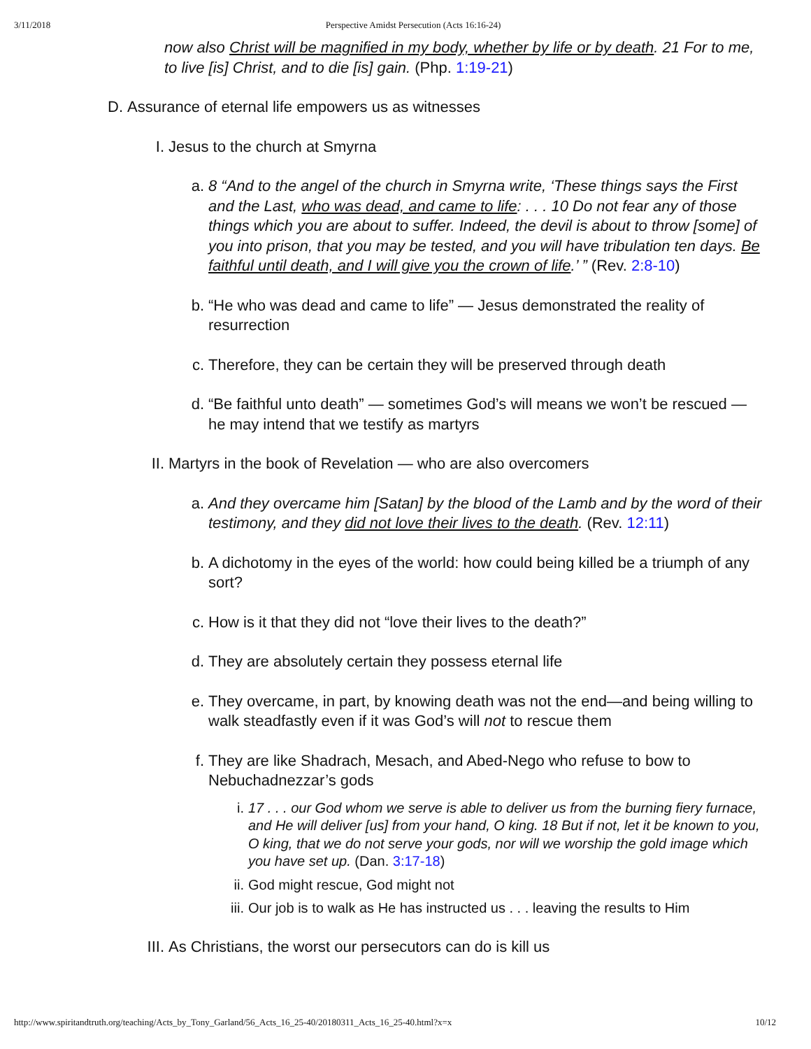3/11/2018 Perspective Amidst Persecution (Acts 16:16-24)
now also Christ will be magnified in my body, whether by life or by death. 21 For to me, to live [is] Christ, and to die [is] gain. (Php. 1:19-21)
D. Assurance of eternal life empowers us as witnesses
I. Jesus to the church at Smyrna
a. 8 “And to the angel of the church in Smyrna write, ‘These things says the First and the Last, who was dead, and came to life: . . . 10 Do not fear any of those things which you are about to suffer. Indeed, the devil is about to throw [some] of you into prison, that you may be tested, and you will have tribulation ten days. Be faithful until death, and I will give you the crown of life.’ ” (Rev. 2:8-10)
b. “He who was dead and came to life” — Jesus demonstrated the reality of resurrection
c. Therefore, they can be certain they will be preserved through death
d. “Be faithful unto death” — sometimes God’s will means we won’t be rescued — he may intend that we testify as martyrs
II. Martyrs in the book of Revelation — who are also overcomers
a. And they overcame him [Satan] by the blood of the Lamb and by the word of their testimony, and they did not love their lives to the death. (Rev. 12:11)
b. A dichotomy in the eyes of the world: how could being killed be a triumph of any sort?
c. How is it that they did not “love their lives to the death?”
d. They are absolutely certain they possess eternal life
e. They overcame, in part, by knowing death was not the end—and being willing to walk steadfastly even if it was God’s will not to rescue them
f. They are like Shadrach, Mesach, and Abed-Nego who refuse to bow to Nebuchadnezzar’s gods
i. 17 . . . our God whom we serve is able to deliver us from the burning fiery furnace, and He will deliver [us] from your hand, O king. 18 But if not, let it be known to you, O king, that we do not serve your gods, nor will we worship the gold image which you have set up. (Dan. 3:17-18)
ii. God might rescue, God might not
iii. Our job is to walk as He has instructed us . . . leaving the results to Him
III. As Christians, the worst our persecutors can do is kill us
http://www.spiritandtruth.org/teaching/Acts_by_Tony_Garland/56_Acts_16_25-40/20180311_Acts_16_25-40.html?x=x 10/12